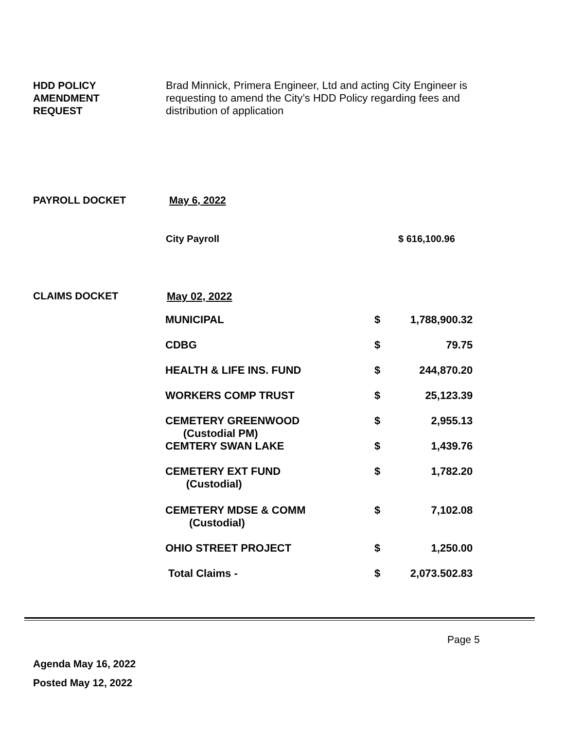HDD POLICY
AMENDMENT
REQUEST
Brad Minnick, Primera Engineer, Ltd and acting City Engineer is
requesting to amend the City’s HDD Policy regarding fees and
distribution of application
PAYROLL DOCKET May 6, 2022
City Payroll $ 616,100.96
CLAIMS DOCKET May 02, 2022
| MUNICIPAL | $ | 1,788,900.32 |
| CDBG | $ | 79.75 |
| HEALTH & LIFE INS. FUND | $ | 244,870.20 |
| WORKERS COMP TRUST | $ | 25,123.39 |
| CEMETERY GREENWOOD (Custodial PM) | $ | 2,955.13 |
| CEMTERY SWAN LAKE | $ | 1,439.76 |
| CEMETERY EXT FUND (Custodial) | $ | 1,782.20 |
| CEMETERY MDSE & COMM (Custodial) | $ | 7,102.08 |
| OHIO STREET PROJECT | $ | 1,250.00 |
| Total Claims - | $ | 2,073.502.83 |
Page 5
Agenda May 16, 2022
Posted May 12, 2022